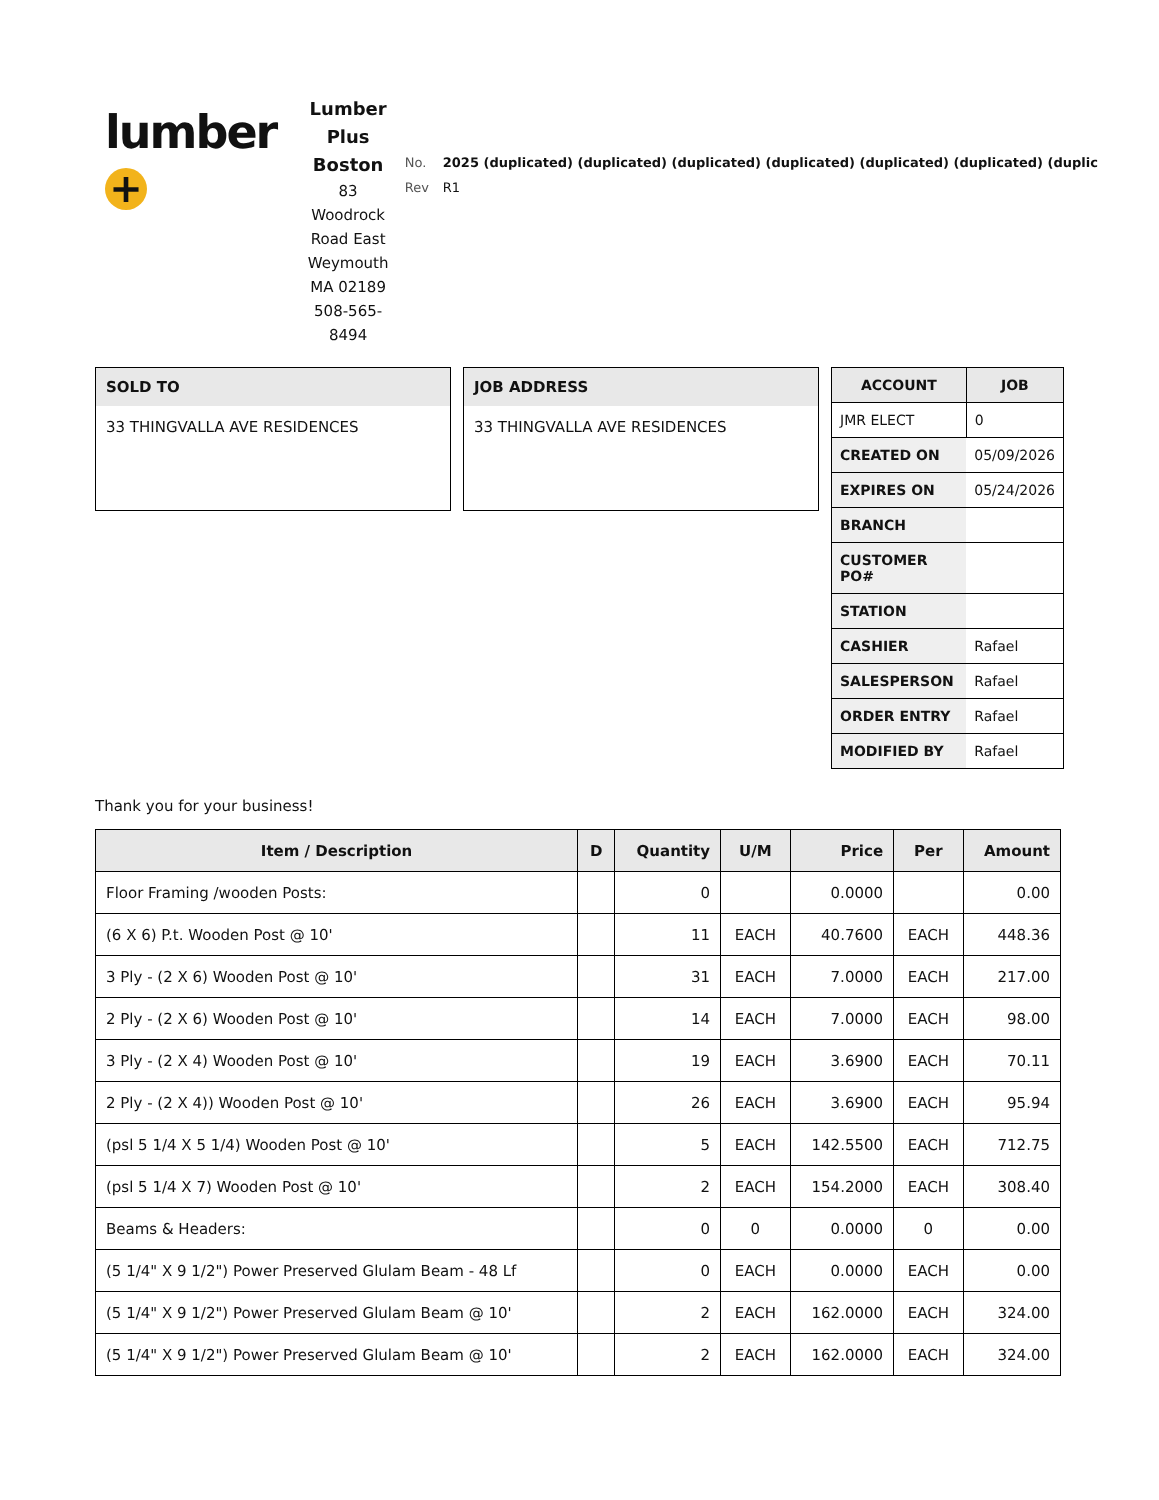lumber +
Lumber Plus Boston
83 Woodrock Road East Weymouth MA 02189 508-565-8494
No. 2025 (duplicated) (duplicated) (duplicated) (duplicated) (duplicated) (duplicated) (duplic
Rev R1
SOLD TO
33 THINGVALLA AVE RESIDENCES
JOB ADDRESS
33 THINGVALLA AVE RESIDENCES
| ACCOUNT | JOB |
| --- | --- |
| JMR ELECT | 0 |
| CREATED ON | 05/09/2026 |
| EXPIRES ON | 05/24/2026 |
| BRANCH | |
| CUSTOMER PO# | |
| STATION | |
| CASHIER | Rafael |
| SALESPERSON | Rafael |
| ORDER ENTRY | Rafael |
| MODIFIED BY | Rafael |
Thank you for your business!
| Item / Description | D | Quantity | U/M | Price | Per | Amount |
| --- | --- | --- | --- | --- | --- | --- |
| Floor Framing /wooden Posts: | | 0 | | 0.0000 | | 0.00 |
| (6 X 6) P.t. Wooden Post @ 10' | | 11 | EACH | 40.7600 | EACH | 448.36 |
| 3 Ply - (2 X 6) Wooden Post @ 10' | | 31 | EACH | 7.0000 | EACH | 217.00 |
| 2 Ply - (2 X 6) Wooden Post @ 10' | | 14 | EACH | 7.0000 | EACH | 98.00 |
| 3 Ply - (2 X 4) Wooden Post @ 10' | | 19 | EACH | 3.6900 | EACH | 70.11 |
| 2 Ply - (2 X 4)) Wooden Post @ 10' | | 26 | EACH | 3.6900 | EACH | 95.94 |
| (psl 5 1/4 X 5 1/4) Wooden Post @ 10' | | 5 | EACH | 142.5500 | EACH | 712.75 |
| (psl 5 1/4 X 7) Wooden Post @ 10' | | 2 | EACH | 154.2000 | EACH | 308.40 |
| Beams & Headers: | | 0 | 0 | 0.0000 | 0 | 0.00 |
| (5 1/4" X 9 1/2") Power Preserved Glulam Beam - 48 Lf | | 0 | EACH | 0.0000 | EACH | 0.00 |
| (5 1/4" X 9 1/2") Power Preserved Glulam Beam @ 10' | | 2 | EACH | 162.0000 | EACH | 324.00 |
| (5 1/4" X 9 1/2") Power Preserved Glulam Beam @ 10' | | 2 | EACH | 162.0000 | EACH | 324.00 |